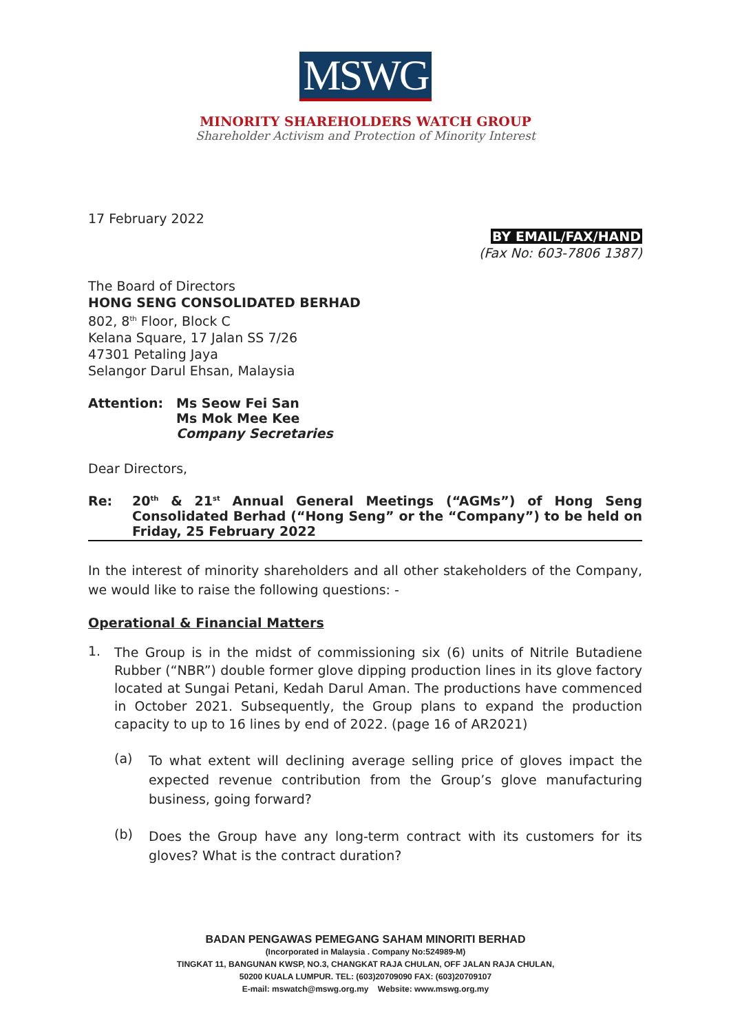MSWG
MINORITY SHAREHOLDERS WATCH GROUP
Shareholder Activism and Protection of Minority Interest
17 February 2022
BY EMAIL/FAX/HAND
(Fax No: 603-7806 1387)
The Board of Directors
HONG SENG CONSOLIDATED BERHAD
802, 8<sup>th</sup> Floor, Block C
Kelana Square, 17 Jalan SS 7/26
47301 Petaling Jaya
Selangor Darul Ehsan, Malaysia
Attention: Ms Seow Fei San
Ms Mok Mee Kee
Company Secretaries
Dear Directors,
Re: 20<sup>th</sup> & 21<sup>st</sup> Annual General Meetings (“AGMs”) of Hong Seng Consolidated Berhad (“Hong Seng” or the “Company”) to be held on Friday, 25 February 2022
In the interest of minority shareholders and all other stakeholders of the Company, we would like to raise the following questions: -
Operational & Financial Matters
1.
The Group is in the midst of commissioning six (6) units of Nitrile Butadiene Rubber (“NBR”) double former glove dipping production lines in its glove factory located at Sungai Petani, Kedah Darul Aman. The productions have commenced in October 2021. Subsequently, the Group plans to expand the production capacity to up to 16 lines by end of 2022. (page 16 of AR2021)
(a)
To what extent will declining average selling price of gloves impact the expected revenue contribution from the Group’s glove manufacturing business, going forward?
(b)
Does the Group have any long-term contract with its customers for its gloves? What is the contract duration?
BADAN PENGAWAS PEMEGANG SAHAM MINORITI BERHAD
(Incorporated in Malaysia . Company No:524989-M)
TINGKAT 11, BANGUNAN KWSP, NO.3, CHANGKAT RAJA CHULAN, OFF JALAN RAJA CHULAN,
50200 KUALA LUMPUR. TEL: (603)20709090 FAX: (603)20709107
E-mail: mswatch@mswg.org.my Website: www.mswg.org.my